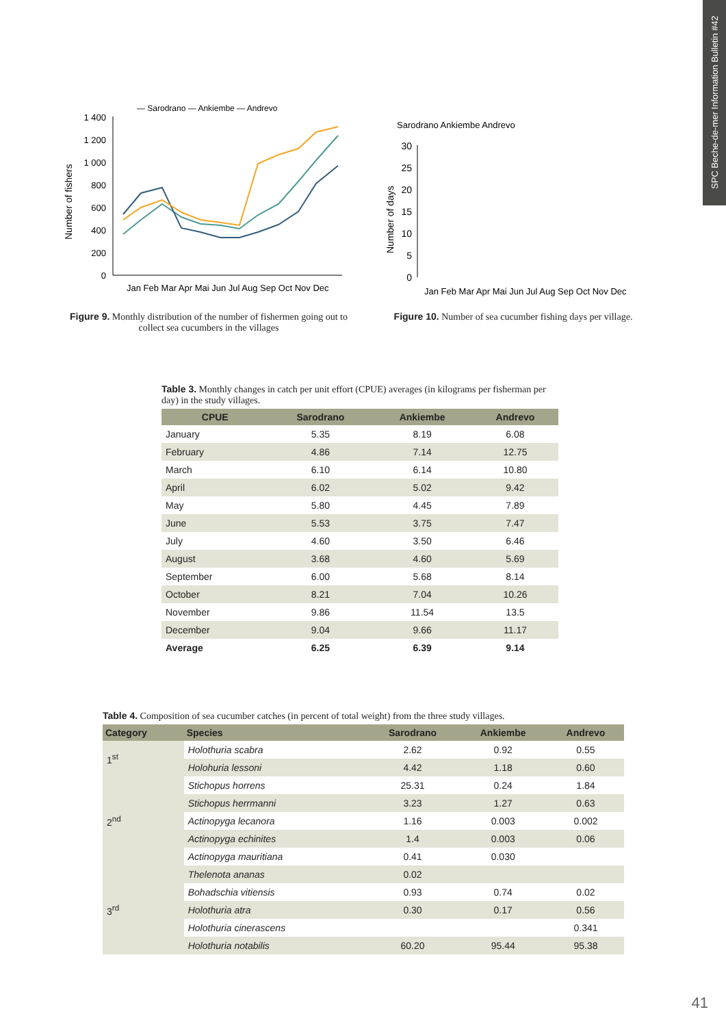SPC Beche-de-mer Information Bulletin #42
— Sarodrano — Ankiembe — Andrevo
1 400
1 200
1 000
800
600
400
200
0
Number of fishers
Jan Feb Mar Apr Mai Jun Jul Aug Sep Oct Nov Dec
Figure 9. Monthly distribution of the number of fishermen going out to collect sea cucumbers in the villages
Sarodrano Ankiembe Andrevo
Number of days
30
25
20
15
10
5
0
Jan Feb Mar Apr Mai Jun Jul Aug Sep Oct Nov Dec
Figure 10. Number of sea cucumber fishing days per village.
Table 3. Monthly changes in catch per unit effort (CPUE) averages (in kilograms per fisherman per day) in the study villages.
| CPUE | Sarodrano | Ankiembe | Andrevo |
| --- | --- | --- | --- |
| January | 5.35 | 8.19 | 6.08 |
| February | 4.86 | 7.14 | 12.75 |
| March | 6.10 | 6.14 | 10.80 |
| April | 6.02 | 5.02 | 9.42 |
| May | 5.80 | 4.45 | 7.89 |
| June | 5.53 | 3.75 | 7.47 |
| July | 4.60 | 3.50 | 6.46 |
| August | 3.68 | 4.60 | 5.69 |
| September | 6.00 | 5.68 | 8.14 |
| October | 8.21 | 7.04 | 10.26 |
| November | 9.86 | 11.54 | 13.5 |
| December | 9.04 | 9.66 | 11.17 |
| Average | 6.25 | 6.39 | 9.14 |
Table 4. Composition of sea cucumber catches (in percent of total weight) from the three study villages.
| Category | Species | Sarodrano | Ankiembe | Andrevo |
| --- | --- | --- | --- | --- |
| 1<sup>st</sup> | Holothuria scabra | 2.62 | 0.92 | 0.55 |
| | Holohuria lessoni | 4.42 | 1.18 | 0.60 |
| 2<sup>nd</sup> | Stichopus horrens | 25.31 | 0.24 | 1.84 |
| | Stichopus herrmanni | 3.23 | 1.27 | 0.63 |
| | Actinopyga lecanora | 1.16 | 0.003 | 0.002 |
| | Actinopyga echinites | 1.4 | 0.003 | 0.06 |
| | Actinopyga mauritiana | 0.41 | 0.030 | |
| 3<sup>rd</sup> | Thelenota ananas | 0.02 | | |
| | Bohadschia vitiensis | 0.93 | 0.74 | 0.02 |
| | Holothuria atra | 0.30 | 0.17 | 0.56 |
| | Holothuria cinerascens | | | 0.341 |
| | Holothuria notabilis | 60.20 | 95.44 | 95.38 |
41